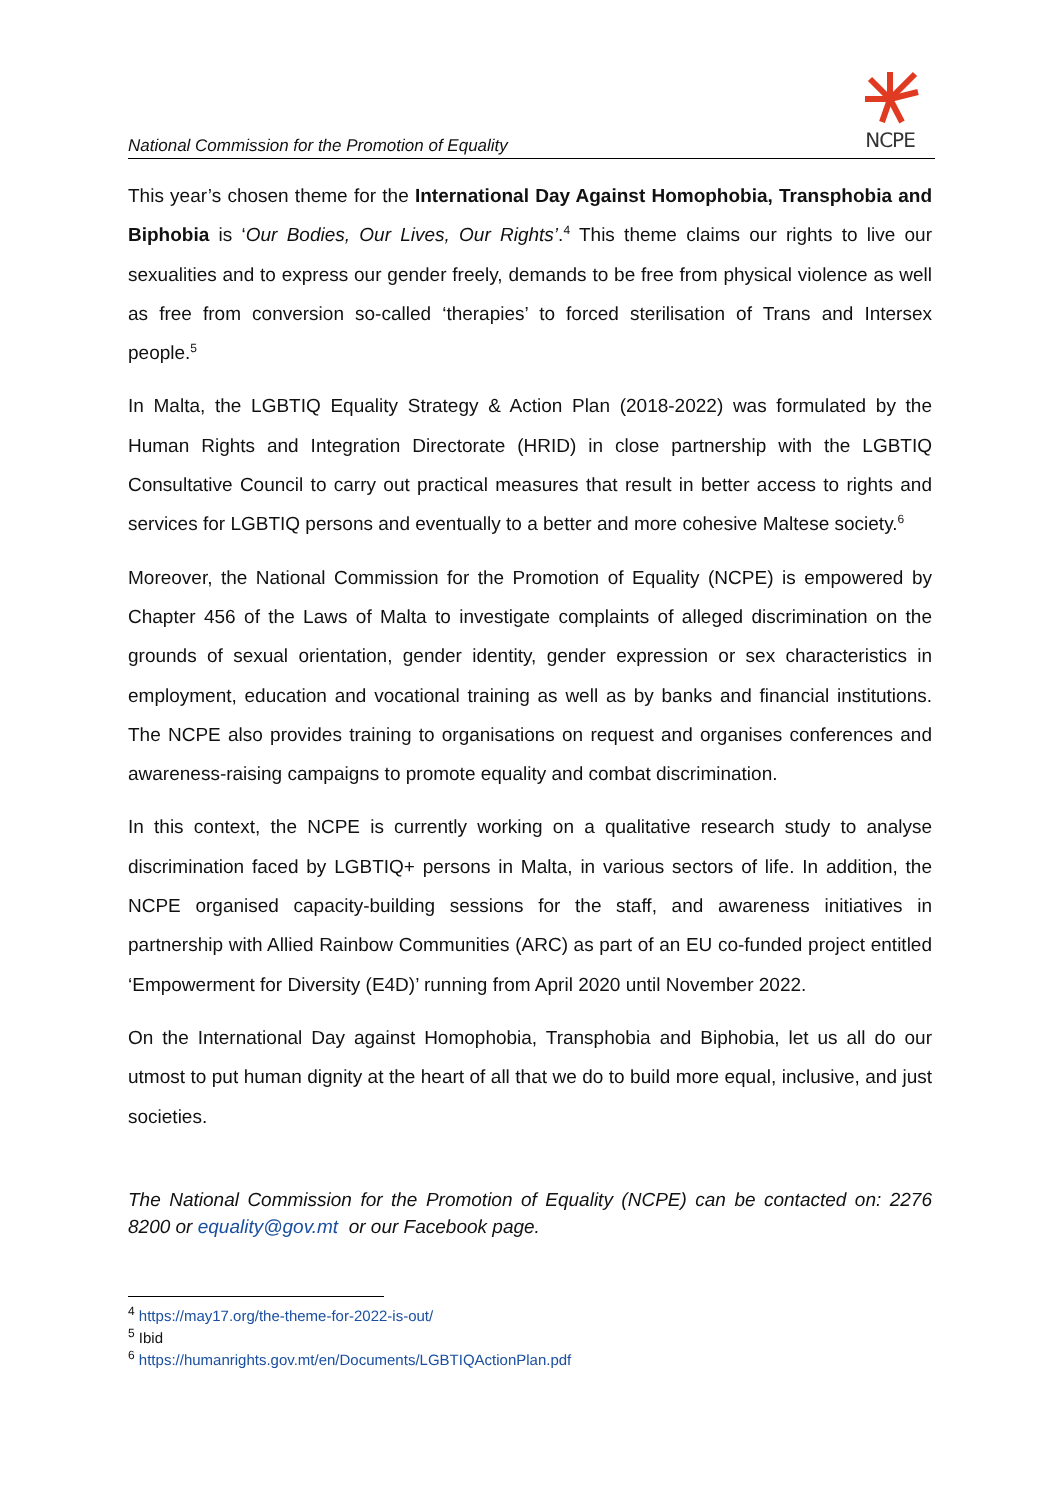NCPE
National Commission for the Promotion of Equality
This year’s chosen theme for the International Day Against Homophobia, Transphobia and Biphobia is ‘Our Bodies, Our Lives, Our Rights’.<sup>4</sup> This theme claims our rights to live our sexualities and to express our gender freely, demands to be free from physical violence as well as free from conversion so-called ‘therapies’ to forced sterilisation of Trans and Intersex people.<sup>5</sup>
In Malta, the LGBTIQ Equality Strategy & Action Plan (2018-2022) was formulated by the Human Rights and Integration Directorate (HRID) in close partnership with the LGBTIQ Consultative Council to carry out practical measures that result in better access to rights and services for LGBTIQ persons and eventually to a better and more cohesive Maltese society.<sup>6</sup>
Moreover, the National Commission for the Promotion of Equality (NCPE) is empowered by Chapter 456 of the Laws of Malta to investigate complaints of alleged discrimination on the grounds of sexual orientation, gender identity, gender expression or sex characteristics in employment, education and vocational training as well as by banks and financial institutions. The NCPE also provides training to organisations on request and organises conferences and awareness-raising campaigns to promote equality and combat discrimination.
In this context, the NCPE is currently working on a qualitative research study to analyse discrimination faced by LGBTIQ+ persons in Malta, in various sectors of life. In addition, the NCPE organised capacity-building sessions for the staff, and awareness initiatives in partnership with Allied Rainbow Communities (ARC) as part of an EU co-funded project entitled ‘Empowerment for Diversity (E4D)’ running from April 2020 until November 2022.
On the International Day against Homophobia, Transphobia and Biphobia, let us all do our utmost to put human dignity at the heart of all that we do to build more equal, inclusive, and just societies.
The National Commission for the Promotion of Equality (NCPE) can be contacted on: 2276 8200 or equality@gov.mt or our Facebook page.
<sup>4</sup> https://may17.org/the-theme-for-2022-is-out/
<sup>5</sup> Ibid
<sup>6</sup> https://humanrights.gov.mt/en/Documents/LGBTIQActionPlan.pdf